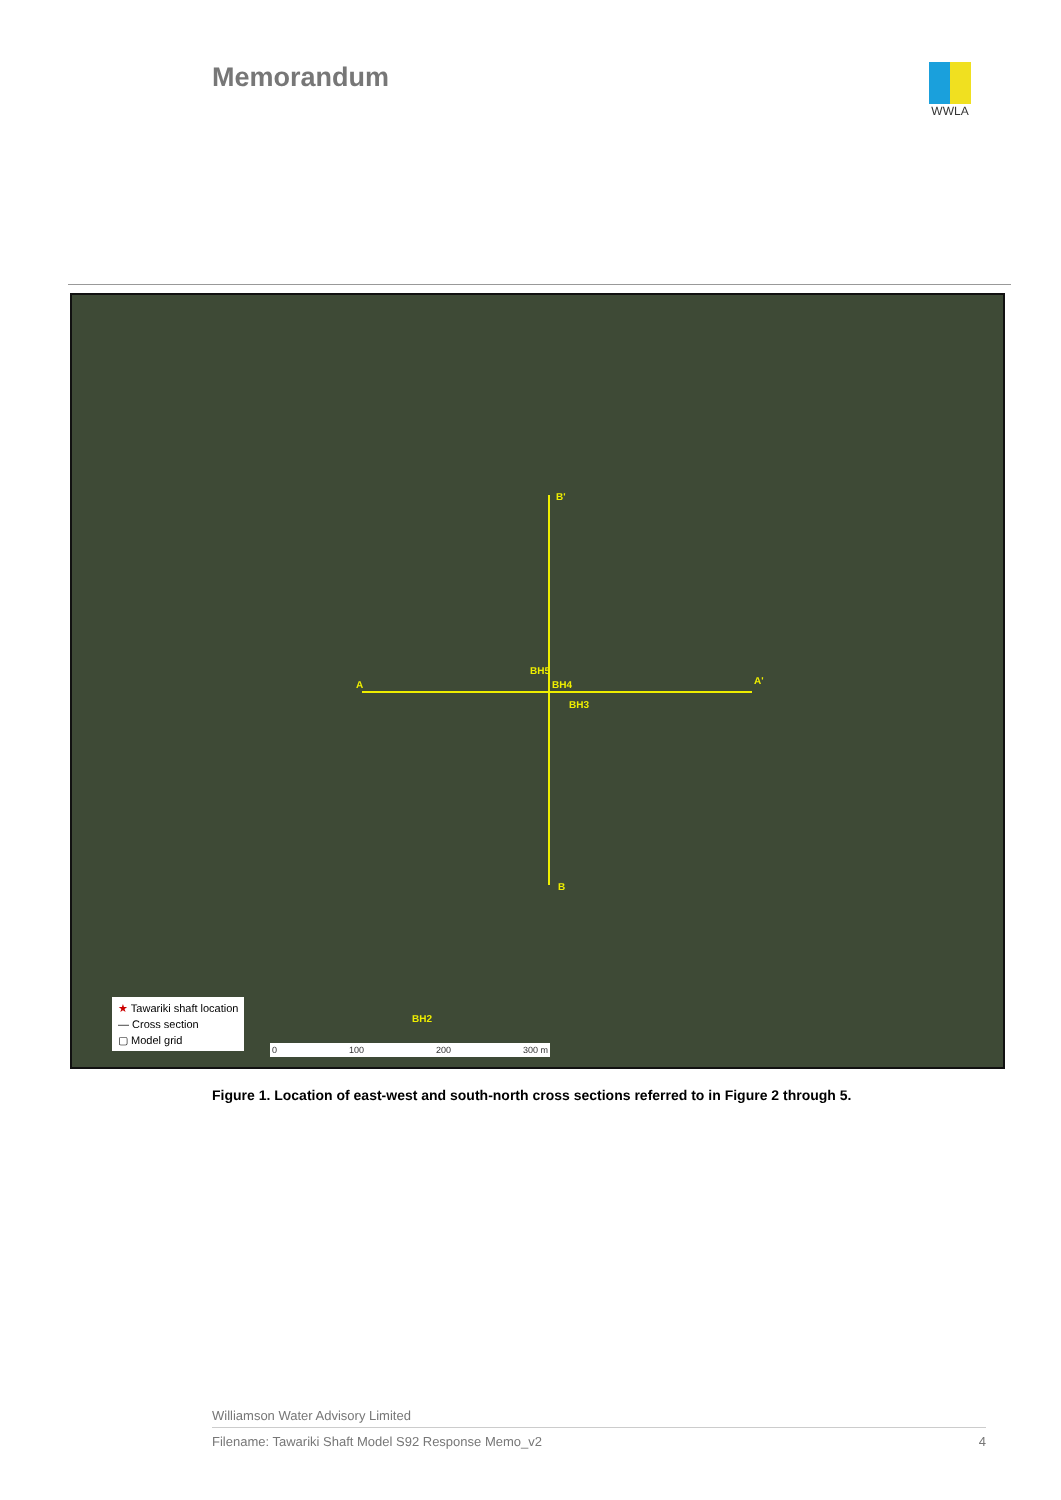Memorandum
WWLA
B'
A A'
BH5
BH4
BH3
B
BH2
★ Tawariki shaft location
— Cross section
▢ Model grid
0 100 200 300 m
Figure 1. Location of east-west and south-north cross sections referred to in Figure 2 through 5.
Williamson Water Advisory Limited
Filename: Tawariki Shaft Model S92 Response Memo_v2 4